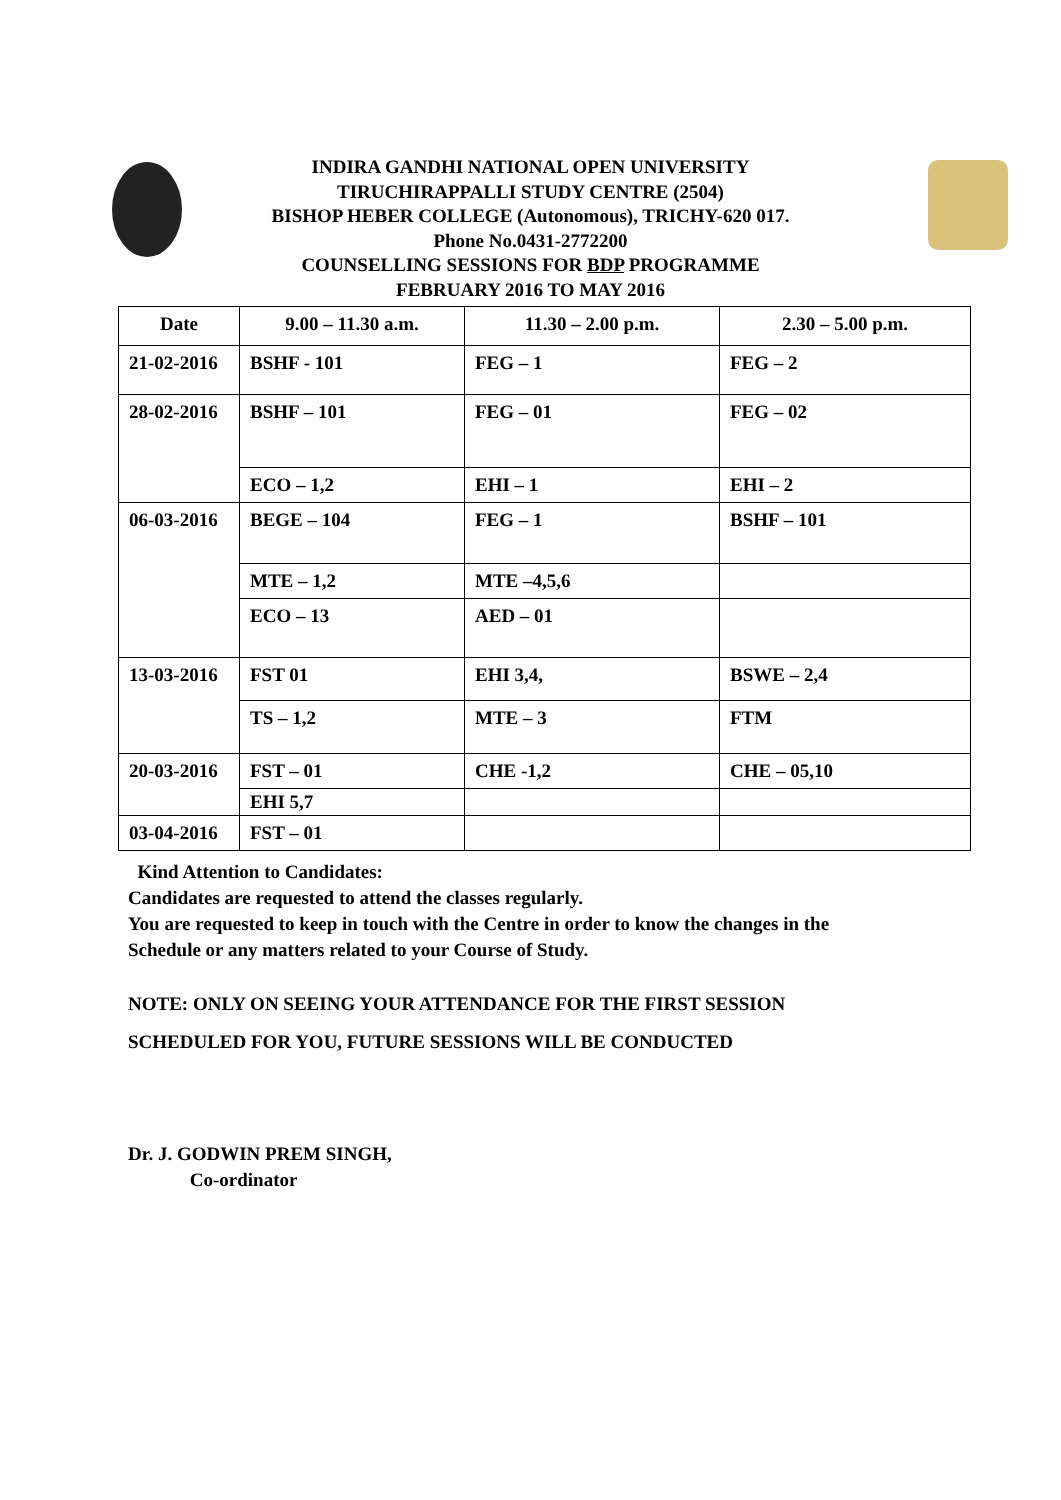INDIRA GANDHI NATIONAL OPEN UNIVERSITY
TIRUCHIRAPPALLI STUDY CENTRE (2504)
BISHOP HEBER COLLEGE (Autonomous), TRICHY-620 017.
Phone No.0431-2772200
COUNSELLING SESSIONS FOR BDP PROGRAMME
FEBRUARY 2016 TO MAY 2016
| Date | 9.00 – 11.30 a.m. | 11.30 – 2.00 p.m. | 2.30 – 5.00 p.m. |
| --- | --- | --- | --- |
| 21-02-2016 | BSHF - 101 | FEG – 1 | FEG – 2 |
| 28-02-2016 | BSHF – 101 | FEG – 01 | FEG – 02 |
| | ECO – 1,2 | EHI – 1 | EHI – 2 |
| 06-03-2016 | BEGE – 104 | FEG – 1 | BSHF – 101 |
| | MTE – 1,2 | MTE –4,5,6 | |
| | ECO – 13 | AED – 01 | |
| 13-03-2016 | FST 01 | EHI 3,4, | BSWE – 2,4 |
| | TS – 1,2 | MTE – 3 | FTM |
| 20-03-2016 | FST – 01 | CHE -1,2 | CHE – 05,10 |
| | EHI 5,7 | | |
| 03-04-2016 | FST – 01 | | |
Kind Attention to Candidates:
Candidates are requested to attend the classes regularly.
You are requested to keep in touch with the Centre in order to know the changes in the
Schedule or any matters related to your Course of Study.
NOTE: ONLY ON SEEING YOUR ATTENDANCE FOR THE FIRST SESSION
SCHEDULED FOR YOU, FUTURE SESSIONS WILL BE CONDUCTED
Dr. J. GODWIN PREM SINGH,
Co-ordinator